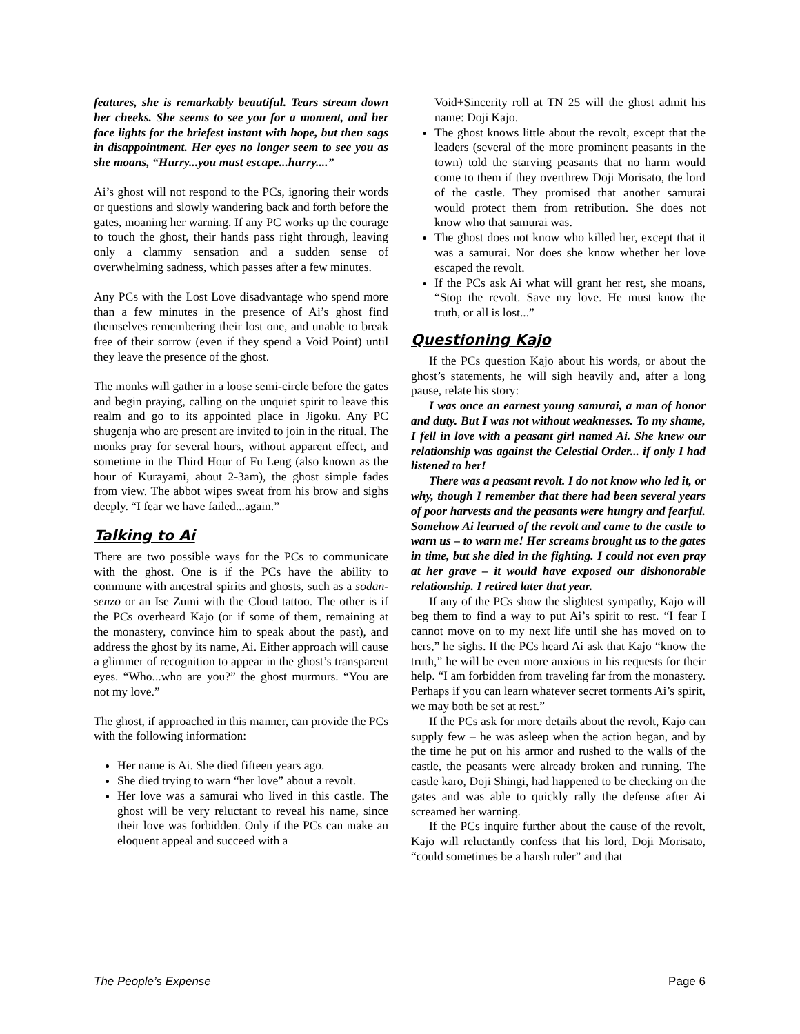features, she is remarkably beautiful. Tears stream down her cheeks. She seems to see you for a moment, and her face lights for the briefest instant with hope, but then sags in disappointment. Her eyes no longer seem to see you as she moans, “Hurry...you must escape...hurry....”
Ai’s ghost will not respond to the PCs, ignoring their words or questions and slowly wandering back and forth before the gates, moaning her warning. If any PC works up the courage to touch the ghost, their hands pass right through, leaving only a clammy sensation and a sudden sense of overwhelming sadness, which passes after a few minutes.
Any PCs with the Lost Love disadvantage who spend more than a few minutes in the presence of Ai’s ghost find themselves remembering their lost one, and unable to break free of their sorrow (even if they spend a Void Point) until they leave the presence of the ghost.
The monks will gather in a loose semi-circle before the gates and begin praying, calling on the unquiet spirit to leave this realm and go to its appointed place in Jigoku. Any PC shugenja who are present are invited to join in the ritual. The monks pray for several hours, without apparent effect, and sometime in the Third Hour of Fu Leng (also known as the hour of Kurayami, about 2-3am), the ghost simple fades from view. The abbot wipes sweat from his brow and sighs deeply. “I fear we have failed...again.”
Talking to Ai
There are two possible ways for the PCs to communicate with the ghost. One is if the PCs have the ability to commune with ancestral spirits and ghosts, such as a sodan-senzo or an Ise Zumi with the Cloud tattoo. The other is if the PCs overheard Kajo (or if some of them, remaining at the monastery, convince him to speak about the past), and address the ghost by its name, Ai. Either approach will cause a glimmer of recognition to appear in the ghost’s transparent eyes. “Who...who are you?” the ghost murmurs. “You are not my love.”
The ghost, if approached in this manner, can provide the PCs with the following information:
Her name is Ai. She died fifteen years ago.
She died trying to warn “her love” about a revolt.
Her love was a samurai who lived in this castle. The ghost will be very reluctant to reveal his name, since their love was forbidden. Only if the PCs can make an eloquent appeal and succeed with a
Void+Sincerity roll at TN 25 will the ghost admit his name: Doji Kajo.
The ghost knows little about the revolt, except that the leaders (several of the more prominent peasants in the town) told the starving peasants that no harm would come to them if they overthrew Doji Morisato, the lord of the castle. They promised that another samurai would protect them from retribution. She does not know who that samurai was.
The ghost does not know who killed her, except that it was a samurai. Nor does she know whether her love escaped the revolt.
If the PCs ask Ai what will grant her rest, she moans, “Stop the revolt. Save my love. He must know the truth, or all is lost...”
Questioning Kajo
If the PCs question Kajo about his words, or about the ghost’s statements, he will sigh heavily and, after a long pause, relate his story:
I was once an earnest young samurai, a man of honor and duty. But I was not without weaknesses. To my shame, I fell in love with a peasant girl named Ai. She knew our relationship was against the Celestial Order... if only I had listened to her!
There was a peasant revolt. I do not know who led it, or why, though I remember that there had been several years of poor harvests and the peasants were hungry and fearful. Somehow Ai learned of the revolt and came to the castle to warn us – to warn me! Her screams brought us to the gates in time, but she died in the fighting. I could not even pray at her grave – it would have exposed our dishonorable relationship. I retired later that year.
If any of the PCs show the slightest sympathy, Kajo will beg them to find a way to put Ai’s spirit to rest. “I fear I cannot move on to my next life until she has moved on to hers,” he sighs. If the PCs heard Ai ask that Kajo “know the truth,” he will be even more anxious in his requests for their help. “I am forbidden from traveling far from the monastery. Perhaps if you can learn whatever secret torments Ai’s spirit, we may both be set at rest.”
If the PCs ask for more details about the revolt, Kajo can supply few – he was asleep when the action began, and by the time he put on his armor and rushed to the walls of the castle, the peasants were already broken and running. The castle karo, Doji Shingi, had happened to be checking on the gates and was able to quickly rally the defense after Ai screamed her warning.
If the PCs inquire further about the cause of the revolt, Kajo will reluctantly confess that his lord, Doji Morisato, “could sometimes be a harsh ruler” and that
The People’s Expense Page 6